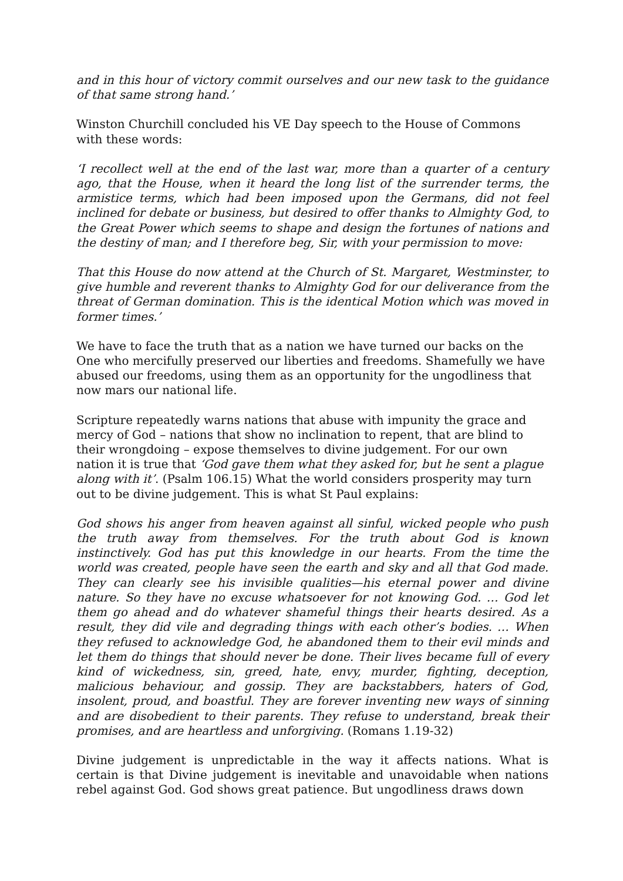and in this hour of victory commit ourselves and our new task to the guidance of that same strong hand.’
Winston Churchill concluded his VE Day speech to the House of Commons with these words:
‘I recollect well at the end of the last war, more than a quarter of a century ago, that the House, when it heard the long list of the surrender terms, the armistice terms, which had been imposed upon the Germans, did not feel inclined for debate or business, but desired to offer thanks to Almighty God, to the Great Power which seems to shape and design the fortunes of nations and the destiny of man; and I therefore beg, Sir, with your permission to move:
That this House do now attend at the Church of St. Margaret, Westminster, to give humble and reverent thanks to Almighty God for our deliverance from the threat of German domination. This is the identical Motion which was moved in former times.’
We have to face the truth that as a nation we have turned our backs on the One who mercifully preserved our liberties and freedoms. Shamefully we have abused our freedoms, using them as an opportunity for the ungodliness that now mars our national life.
Scripture repeatedly warns nations that abuse with impunity the grace and mercy of God – nations that show no inclination to repent, that are blind to their wrongdoing – expose themselves to divine judgement. For our own nation it is true that ‘God gave them what they asked for, but he sent a plague along with it’. (Psalm 106.15) What the world considers prosperity may turn out to be divine judgement. This is what St Paul explains:
God shows his anger from heaven against all sinful, wicked people who push the truth away from themselves. For the truth about God is known instinctively. God has put this knowledge in our hearts. From the time the world was created, people have seen the earth and sky and all that God made. They can clearly see his invisible qualities—his eternal power and divine nature. So they have no excuse whatsoever for not knowing God. … God let them go ahead and do whatever shameful things their hearts desired. As a result, they did vile and degrading things with each other’s bodies. … When they refused to acknowledge God, he abandoned them to their evil minds and let them do things that should never be done. Their lives became full of every kind of wickedness, sin, greed, hate, envy, murder, fighting, deception, malicious behaviour, and gossip. They are backstabbers, haters of God, insolent, proud, and boastful. They are forever inventing new ways of sinning and are disobedient to their parents. They refuse to understand, break their promises, and are heartless and unforgiving. (Romans 1.19-32)
Divine judgement is unpredictable in the way it affects nations. What is certain is that Divine judgement is inevitable and unavoidable when nations rebel against God. God shows great patience. But ungodliness draws down